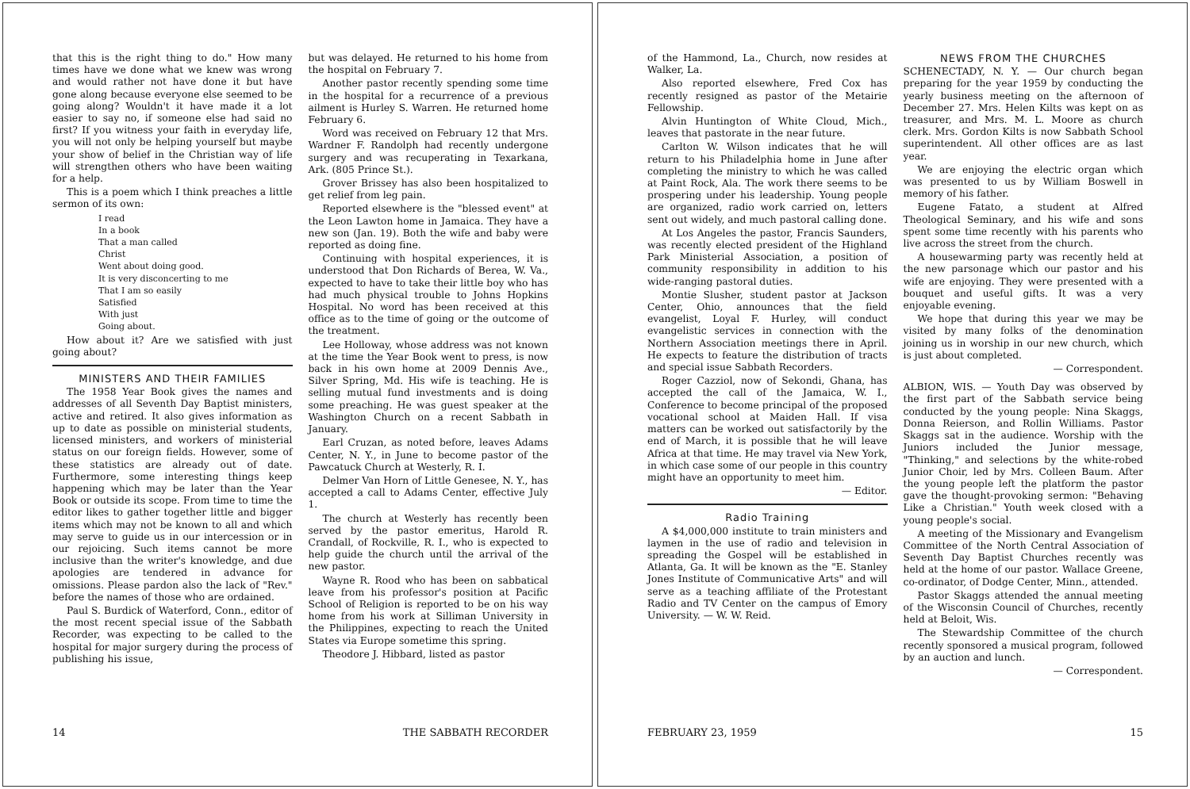that this is the right thing to do." How many times have we done what we knew was wrong and would rather not have done it but have gone along because everyone else seemed to be going along? Wouldn't it have made it a lot easier to say no, if someone else had said no first? If you witness your faith in everyday life, you will not only be helping yourself but maybe your show of belief in the Christian way of life will strengthen others who have been waiting for a help.
This is a poem which I think preaches a little sermon of its own:
I read
In a book
That a man called
Christ
Went about doing good.
It is very disconcerting to me
That I am so easily
Satisfied
With just
Going about.
How about it? Are we satisfied with just going about?
MINISTERS AND THEIR FAMILIES
The 1958 Year Book gives the names and addresses of all Seventh Day Baptist ministers, active and retired. It also gives information as up to date as possible on ministerial students, licensed ministers, and workers of ministerial status on our foreign fields. However, some of these statistics are already out of date. Furthermore, some interesting things keep happening which may be later than the Year Book or outside its scope. From time to time the editor likes to gather together little and bigger items which may not be known to all and which may serve to guide us in our intercession or in our rejoicing. Such items cannot be more inclusive than the writer's knowledge, and due apologies are tendered in advance for omissions. Please pardon also the lack of "Rev." before the names of those who are ordained.
Paul S. Burdick of Waterford, Conn., editor of the most recent special issue of the Sabbath Recorder, was expecting to be called to the hospital for major surgery during the process of publishing his issue,
but was delayed. He returned to his home from the hospital on February 7.
Another pastor recently spending some time in the hospital for a recurrence of a previous ailment is Hurley S. Warren. He returned home February 6.
Word was received on February 12 that Mrs. Wardner F. Randolph had recently undergone surgery and was recuperating in Texarkana, Ark. (805 Prince St.).
Grover Brissey has also been hospitalized to get relief from leg pain.
Reported elsewhere is the "blessed event" at the Leon Lawton home in Jamaica. They have a new son (Jan. 19). Both the wife and baby were reported as doing fine.
Continuing with hospital experiences, it is understood that Don Richards of Berea, W. Va., expected to have to take their little boy who has had much physical trouble to Johns Hopkins Hospital. No word has been received at this office as to the time of going or the outcome of the treatment.
Lee Holloway, whose address was not known at the time the Year Book went to press, is now back in his own home at 2009 Dennis Ave., Silver Spring, Md. His wife is teaching. He is selling mutual fund investments and is doing some preaching. He was guest speaker at the Washington Church on a recent Sabbath in January.
Earl Cruzan, as noted before, leaves Adams Center, N. Y., in June to become pastor of the Pawcatuck Church at Westerly, R. I.
Delmer Van Horn of Little Genesee, N. Y., has accepted a call to Adams Center, effective July 1.
The church at Westerly has recently been served by the pastor emeritus, Harold R. Crandall, of Rockville, R. I., who is expected to help guide the church until the arrival of the new pastor.
Wayne R. Rood who has been on sabbatical leave from his professor's position at Pacific School of Religion is reported to be on his way home from his work at Silliman University in the Philippines, expecting to reach the United States via Europe sometime this spring.
Theodore J. Hibbard, listed as pastor
14 THE SABBATH RECORDER
of the Hammond, La., Church, now resides at Walker, La.
Also reported elsewhere, Fred Cox has recently resigned as pastor of the Metairie Fellowship.
Alvin Huntington of White Cloud, Mich., leaves that pastorate in the near future.
Carlton W. Wilson indicates that he will return to his Philadelphia home in June after completing the ministry to which he was called at Paint Rock, Ala. The work there seems to be prospering under his leadership. Young people are organized, radio work carried on, letters sent out widely, and much pastoral calling done.
At Los Angeles the pastor, Francis Saunders, was recently elected president of the Highland Park Ministerial Association, a position of community responsibility in addition to his wide-ranging pastoral duties.
Montie Slusher, student pastor at Jackson Center, Ohio, announces that the field evangelist, Loyal F. Hurley, will conduct evangelistic services in connection with the Northern Association meetings there in April. He expects to feature the distribution of tracts and special issue Sabbath Recorders.
Roger Cazziol, now of Sekondi, Ghana, has accepted the call of the Jamaica, W. I., Conference to become principal of the proposed vocational school at Maiden Hall. If visa matters can be worked out satisfactorily by the end of March, it is possible that he will leave Africa at that time. He may travel via New York, in which case some of our people in this country might have an opportunity to meet him.
— Editor.
Radio Training
A $4,000,000 institute to train ministers and laymen in the use of radio and television in spreading the Gospel will be established in Atlanta, Ga. It will be known as the "E. Stanley Jones Institute of Communicative Arts" and will serve as a teaching affiliate of the Protestant Radio and TV Center on the campus of Emory University. — W. W. Reid.
NEWS FROM THE CHURCHES
SCHENECTADY, N. Y. — Our church began preparing for the year 1959 by conducting the yearly business meeting on the afternoon of December 27. Mrs. Helen Kilts was kept on as treasurer, and Mrs. M. L. Moore as church clerk. Mrs. Gordon Kilts is now Sabbath School superintendent. All other offices are as last year.
We are enjoying the electric organ which was presented to us by William Boswell in memory of his father.
Eugene Fatato, a student at Alfred Theological Seminary, and his wife and sons spent some time recently with his parents who live across the street from the church.
A housewarming party was recently held at the new parsonage which our pastor and his wife are enjoying. They were presented with a bouquet and useful gifts. It was a very enjoyable evening.
We hope that during this year we may be visited by many folks of the denomination joining us in worship in our new church, which is just about completed.
— Correspondent.
ALBION, WIS. — Youth Day was observed by the first part of the Sabbath service being conducted by the young people: Nina Skaggs, Donna Reierson, and Rollin Williams. Pastor Skaggs sat in the audience. Worship with the Juniors included the Junior message, "Thinking," and selections by the white-robed Junior Choir, led by Mrs. Colleen Baum. After the young people left the platform the pastor gave the thought-provoking sermon: "Behaving Like a Christian." Youth week closed with a young people's social.
A meeting of the Missionary and Evangelism Committee of the North Central Association of Seventh Day Baptist Churches recently was held at the home of our pastor. Wallace Greene, co-ordinator, of Dodge Center, Minn., attended.
Pastor Skaggs attended the annual meeting of the Wisconsin Council of Churches, recently held at Beloit, Wis.
The Stewardship Committee of the church recently sponsored a musical program, followed by an auction and lunch.
— Correspondent.
FEBRUARY 23, 1959 15